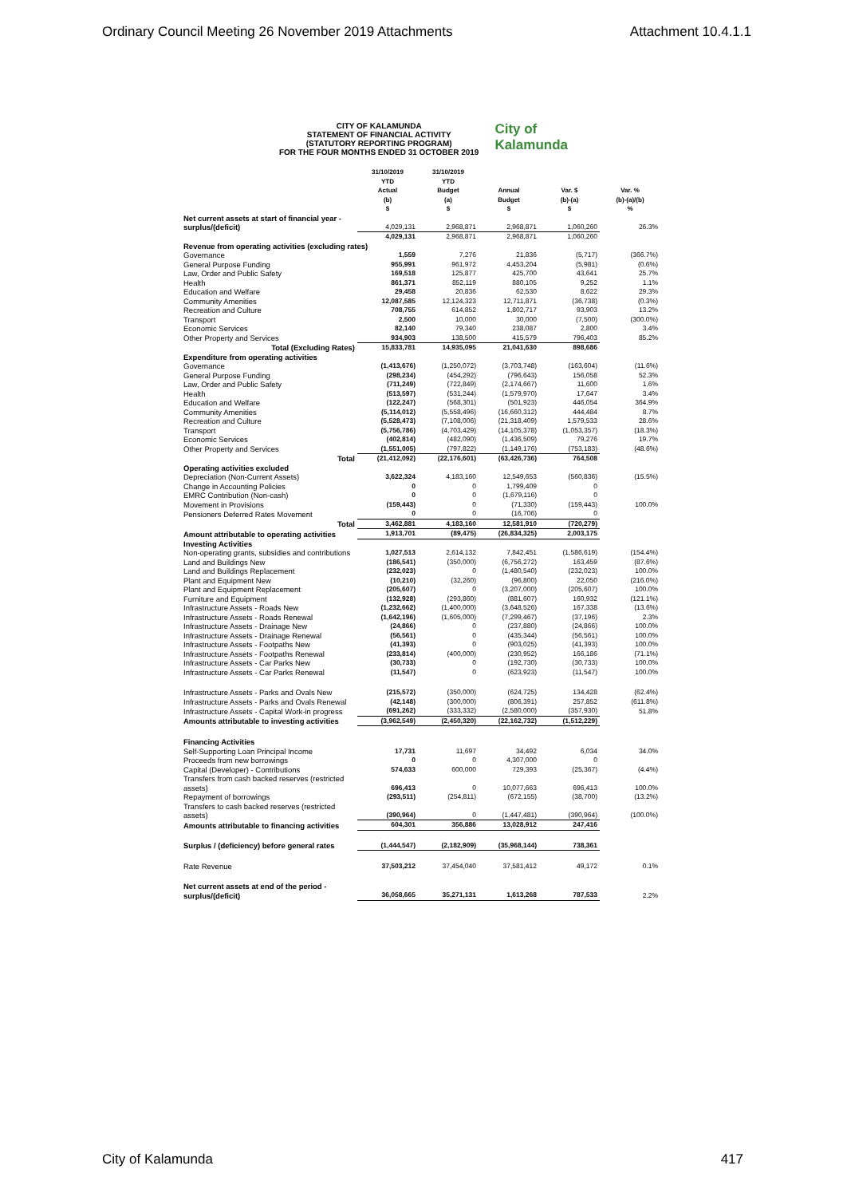Ordinary Council Meeting 26 November 2019 Attachments Attachment 10.4.1.1
CITY OF KALAMUNDA
STATEMENT OF FINANCIAL ACTIVITY
(STATUTORY REPORTING PROGRAM)
FOR THE FOUR MONTHS ENDED 31 OCTOBER 2019
City of
Kalamunda
| | 31/10/2019 YTD Actual (b) $ | 31/10/2019 YTD Budget (a) $ | Annual Budget $ | Var. $ (b)-(a) $ | Var. % (b)-(a)/(b) % |
| --- | --- | --- | --- | --- | --- |
| Net current assets at start of financial year - surplus/(deficit) | 4,029,131 | 2,968,871 | 2,968,871 | 1,060,260 | 26.3% |
| | 4,029,131 | 2,968,871 | 2,968,871 | 1,060,260 | |
| Revenue from operating activities (excluding rates) | | | | | |
| Governance | 1,559 | 7,276 | 21,836 | (5,717) | (366.7%) |
| General Purpose Funding | 955,991 | 961,972 | 4,453,204 | (5,981) | (0.6%) |
| Law, Order and Public Safety | 169,518 | 125,877 | 425,700 | 43,641 | 25.7% |
| Health | 861,371 | 852,119 | 880,105 | 9,252 | 1.1% |
| Education and Welfare | 29,458 | 20,836 | 62,530 | 8,622 | 29.3% |
| Community Amenities | 12,087,585 | 12,124,323 | 12,711,871 | (36,738) | (0.3%) |
| Recreation and Culture | 708,755 | 614,852 | 1,802,717 | 93,903 | 13.2% |
| Transport | 2,500 | 10,000 | 30,000 | (7,500) | (300.0%) |
| Economic Services | 82,140 | 79,340 | 238,087 | 2,800 | 3.4% |
| Other Property and Services | 934,903 | 138,500 | 415,579 | 796,403 | 85.2% |
| Total (Excluding Rates) | 15,833,781 | 14,935,095 | 21,041,630 | 898,686 | |
| Expenditure from operating activities | | | | | |
| Governance | (1,413,676) | (1,250,072) | (3,703,748) | (163,604) | (11.6%) |
| General Purpose Funding | (298,234) | (454,292) | (796,643) | 156,058 | 52.3% |
| Law, Order and Public Safety | (711,249) | (722,849) | (2,174,667) | 11,600 | 1.6% |
| Health | (513,597) | (531,244) | (1,579,970) | 17,647 | 3.4% |
| Education and Welfare | (122,247) | (568,301) | (501,923) | 446,054 | 364.9% |
| Community Amenities | (5,114,012) | (5,558,496) | (16,660,312) | 444,484 | 8.7% |
| Recreation and Culture | (5,528,473) | (7,108,006) | (21,318,409) | 1,579,533 | 28.6% |
| Transport | (5,756,786) | (4,703,429) | (14,105,378) | (1,053,357) | (18.3%) |
| Economic Services | (402,814) | (482,090) | (1,436,509) | 79,276 | 19.7% |
| Other Property and Services | (1,551,005) | (797,822) | (1,149,176) | (753,183) | (48.6%) |
| Total | (21,412,092) | (22,176,601) | (63,426,736) | 764,508 | |
| Operating activities excluded | | | | | |
| Depreciation (Non-Current Assets) | 3,622,324 | 4,183,160 | 12,549,653 | (560,836) | (15.5%) |
| Change in Accounting Policies | 0 | 0 | 1,799,409 | 0 | |
| EMRC Contribution (Non-cash) | 0 | 0 | (1,679,116) | 0 | |
| Movement in Provisions | (159,443) | 0 | (71,330) | (159,443) | 100.0% |
| Pensioners Deferred Rates Movement | 0 | 0 | (16,706) | 0 | |
| Total | 3,462,881 | 4,183,160 | 12,581,910 | (720,279) | |
| Amount attributable to operating activities | 1,913,701 | (89,475) | (26,834,325) | 2,003,175 | |
| Investing Activities | | | | | |
| Non-operating grants, subsidies and contributions | 1,027,513 | 2,614,132 | 7,842,451 | (1,586,619) | (154.4%) |
| Land and Buildings New | (186,541) | (350,000) | (6,756,272) | 163,459 | (87.6%) |
| Land and Buildings Replacement | (232,023) | 0 | (1,480,540) | (232,023) | 100.0% |
| Plant and Equipment New | (10,210) | (32,260) | (96,800) | 22,050 | (216.0%) |
| Plant and Equipment Replacement | (205,607) | 0 | (3,207,000) | (205,607) | 100.0% |
| Furniture and Equipment | (132,928) | (293,860) | (881,607) | 160,932 | (121.1%) |
| Infrastructure Assets - Roads New | (1,232,662) | (1,400,000) | (3,648,526) | 167,338 | (13.6%) |
| Infrastructure Assets - Roads Renewal | (1,642,196) | (1,605,000) | (7,299,467) | (37,196) | 2.3% |
| Infrastructure Assets - Drainage New | (24,866) | 0 | (237,880) | (24,866) | 100.0% |
| Infrastructure Assets - Drainage Renewal | (56,561) | 0 | (435,344) | (56,561) | 100.0% |
| Infrastructure Assets - Footpaths New | (41,393) | 0 | (903,025) | (41,393) | 100.0% |
| Infrastructure Assets - Footpaths Renewal | (233,814) | (400,000) | (230,952) | 166,186 | (71.1%) |
| Infrastructure Assets - Car Parks New | (30,733) | 0 | (192,730) | (30,733) | 100.0% |
| Infrastructure Assets - Car Parks Renewal | (11,547) | 0 | (623,923) | (11,547) | 100.0% |
| Infrastructure Assets - Parks and Ovals New | (215,572) | (350,000) | (624,725) | 134,428 | (62.4%) |
| Infrastructure Assets - Parks and Ovals Renewal | (42,148) | (300,000) | (806,391) | 257,852 | (611.8%) |
| Infrastructure Assets - Capital Work-in progress | (691,262) | (333,332) | (2,580,000) | (357,930) | 51.8% |
| Amounts attributable to investing activities | (3,962,549) | (2,450,320) | (22,162,732) | (1,512,229) | |
| Financing Activities | | | | | |
| Self-Supporting Loan Principal Income | 17,731 | 11,697 | 34,492 | 6,034 | 34.0% |
| Proceeds from new borrowings | 0 | 0 | 4,307,000 | 0 | |
| Capital (Developer) - Contributions | 574,633 | 600,000 | 729,393 | (25,367) | (4.4%) |
| Transfers from cash backed reserves (restricted assets) | 696,413 | 0 | 10,077,663 | 696,413 | 100.0% |
| Repayment of borrowings | (293,511) | (254,811) | (672,155) | (38,700) | (13.2%) |
| Transfers to cash backed reserves (restricted assets) | (390,964) | 0 | (1,447,481) | (390,964) | (100.0%) |
| Amounts attributable to financing activities | 604,301 | 356,886 | 13,028,912 | 247,416 | |
| Surplus / (deficiency) before general rates | (1,444,547) | (2,182,909) | (35,968,144) | 738,361 | |
| Rate Revenue | 37,503,212 | 37,454,040 | 37,581,412 | 49,172 | 0.1% |
| Net current assets at end of the period - surplus/(deficit) | 36,058,665 | 35,271,131 | 1,613,268 | 787,533 | 2.2% |
City of Kalamunda 417